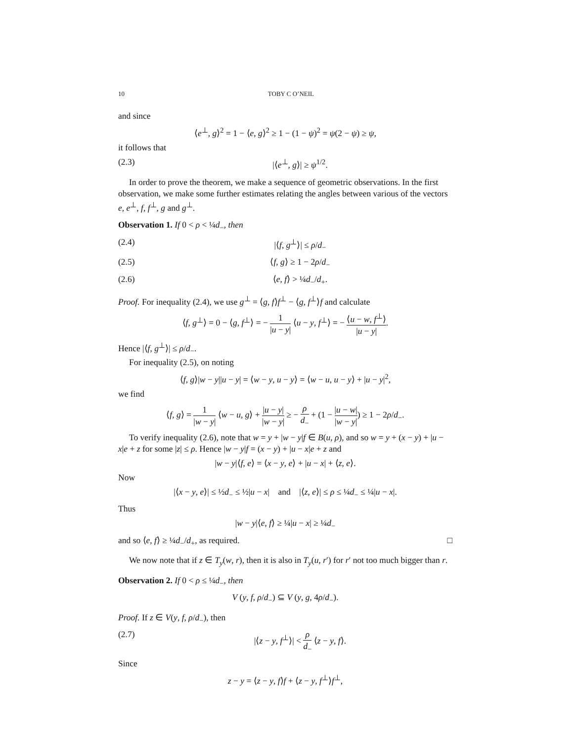10 TOBY C O’NEIL
and since
⟨e<sup>⊥</sup>, g⟩<sup>2</sup> = 1 − ⟨e, g⟩<sup>2</sup> ≥ 1 − (1 − ψ)<sup>2</sup> = ψ(2 − ψ) ≥ ψ,
it follows that
(2.3) |⟨e<sup>⊥</sup>, g⟩| ≥ ψ<sup>1/2</sup>.
In order to prove the theorem, we make a sequence of geometric observations. In the first observation, we make some further estimates relating the angles between various of the vectors e, e<sup>⊥</sup>, f, f<sup>⊥</sup>, g and g<sup>⊥</sup>.
Observation 1. If 0 < ρ < ¼d<sub>−</sub>, then
(2.4) |⟨f, g<sup>⊥</sup>⟩| ≤ ρ/d<sub>−</sub>
(2.5) ⟨f, g⟩ ≥ 1 − 2ρ/d<sub>−</sub>
(2.6) ⟨e, f⟩ > ¼d<sub>−</sub>/d<sub>+</sub>.
Proof. For inequality (2.4), we use g<sup>⊥</sup> = ⟨g, f⟩f<sup>⊥</sup> − ⟨g, f<sup>⊥</sup>⟩f and calculate
⟨f, g<sup>⊥</sup>⟩ = 0 − ⟨g, f<sup>⊥</sup>⟩ = − 1 |u − y| ⟨u − y, f<sup>⊥</sup>⟩ = − ⟨u − w, f<sup>⊥</sup>⟩ |u − y|.
Hence |⟨f, g<sup>⊥</sup>⟩| ≤ ρ/d<sub>−</sub>.
For inequality (2.5), on noting
⟨f, g⟩|w − y||u − y| = ⟨w − y, u − y⟩ = ⟨w − u, u − y⟩ + |u − y|<sup>2</sup>,
we find
⟨f, g⟩ = 1 |w − y| ⟨w − u, g⟩ + |u − y| |w − y| ≥ − ρ d<sub>−</sub> + (1 − |u − w| |w − y|) ≥ 1 − 2ρ/d<sub>−</sub>.
To verify inequality (2.6), note that w = y + |w − y|f ∈ B(u, ρ), and so w = y + (x − y) + |u − x|e + z for some |z| ≤ ρ. Hence |w − y|f = (x − y) + |u − x|e + z and
|w − y|⟨f, e⟩ = ⟨x − y, e⟩ + |u − x| + ⟨z, e⟩.
Now
|⟨x − y, e⟩| ≤ ½d<sub>−</sub> ≤ ½|u − x| and |⟨z, e⟩| ≤ ρ ≤ ¼d<sub>−</sub> ≤ ¼|u − x|.
Thus
|w − y|⟨e, f⟩ ≥ ¼|u − x| ≥ ¼d<sub>−</sub>
and so ⟨e, f⟩ ≥ ¼d<sub>−</sub>/d<sub>+</sub>, as required. □
We now note that if z ∈ T<sub>y</sub>(w, r), then it is also in T<sub>y</sub>(u, r′) for r′ not too much bigger than r.
Observation 2. If 0 < ρ ≤ ¼d<sub>−</sub>, then
V (y, f, ρ/d<sub>−</sub>) ⊆ V (y, g, 4ρ/d<sub>−</sub>).
Proof. If z ∈ V(y, f, ρ/d<sub>−</sub>), then
(2.7) |⟨z − y, f<sup>⊥</sup>⟩| < ρ d<sub>−</sub> ⟨z − y, f⟩.
Since
z − y = ⟨z − y, f⟩f + ⟨z − y, f<sup>⊥</sup>⟩f<sup>⊥</sup>,